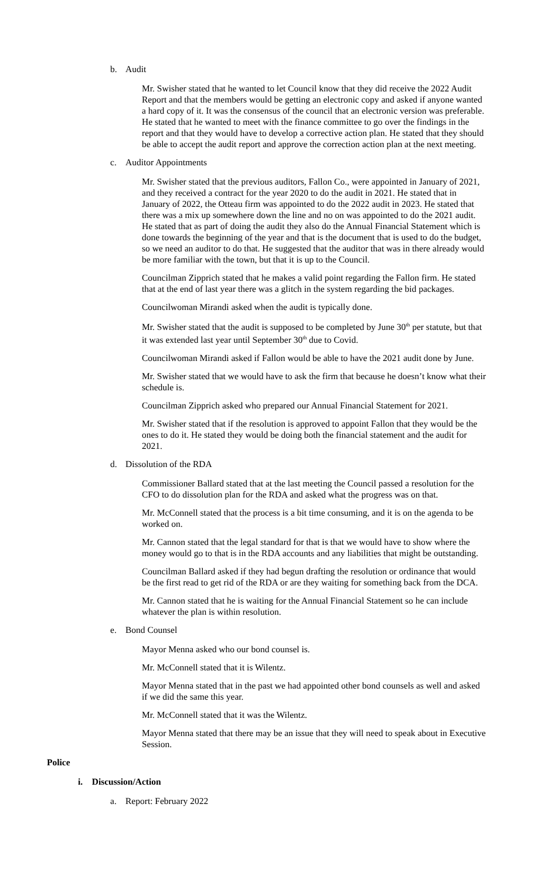b. Audit
Mr. Swisher stated that he wanted to let Council know that they did receive the 2022 Audit Report and that the members would be getting an electronic copy and asked if anyone wanted a hard copy of it. It was the consensus of the council that an electronic version was preferable. He stated that he wanted to meet with the finance committee to go over the findings in the report and that they would have to develop a corrective action plan. He stated that they should be able to accept the audit report and approve the correction action plan at the next meeting.
c. Auditor Appointments
Mr. Swisher stated that the previous auditors, Fallon Co., were appointed in January of 2021, and they received a contract for the year 2020 to do the audit in 2021. He stated that in January of 2022, the Otteau firm was appointed to do the 2022 audit in 2023. He stated that there was a mix up somewhere down the line and no on was appointed to do the 2021 audit. He stated that as part of doing the audit they also do the Annual Financial Statement which is done towards the beginning of the year and that is the document that is used to do the budget, so we need an auditor to do that. He suggested that the auditor that was in there already would be more familiar with the town, but that it is up to the Council.
Councilman Zipprich stated that he makes a valid point regarding the Fallon firm. He stated that at the end of last year there was a glitch in the system regarding the bid packages.
Councilwoman Mirandi asked when the audit is typically done.
Mr. Swisher stated that the audit is supposed to be completed by June 30<sup>th</sup> per statute, but that it was extended last year until September 30<sup>th</sup> due to Covid.
Councilwoman Mirandi asked if Fallon would be able to have the 2021 audit done by June.
Mr. Swisher stated that we would have to ask the firm that because he doesn’t know what their schedule is.
Councilman Zipprich asked who prepared our Annual Financial Statement for 2021.
Mr. Swisher stated that if the resolution is approved to appoint Fallon that they would be the ones to do it. He stated they would be doing both the financial statement and the audit for 2021.
d. Dissolution of the RDA
Commissioner Ballard stated that at the last meeting the Council passed a resolution for the CFO to do dissolution plan for the RDA and asked what the progress was on that.
Mr. McConnell stated that the process is a bit time consuming, and it is on the agenda to be worked on.
Mr. Cannon stated that the legal standard for that is that we would have to show where the money would go to that is in the RDA accounts and any liabilities that might be outstanding.
Councilman Ballard asked if they had begun drafting the resolution or ordinance that would be the first read to get rid of the RDA or are they waiting for something back from the DCA.
Mr. Cannon stated that he is waiting for the Annual Financial Statement so he can include whatever the plan is within resolution.
e. Bond Counsel
Mayor Menna asked who our bond counsel is.
Mr. McConnell stated that it is Wilentz.
Mayor Menna stated that in the past we had appointed other bond counsels as well and asked if we did the same this year.
Mr. McConnell stated that it was the Wilentz.
Mayor Menna stated that there may be an issue that they will need to speak about in Executive Session.
Police
i. Discussion/Action
a. Report: February 2022